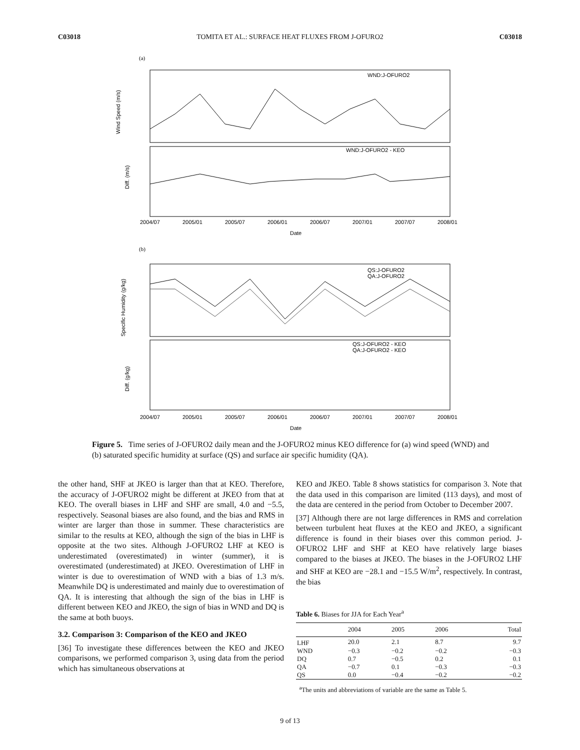C03018 TOMITA ET AL.: SURFACE HEAT FLUXES FROM J-OFURO2 C03018
(a)
WND:J-OFURO2
WND:J-OFURO2 - KEO
Wind Speed (m/s)
Diff. (m/s)
2004/07
2005/01
2005/07
2006/01
2006/07
2007/01
2007/07
2008/01
Date
(b)
QS:J-OFURO2
QA:J-OFURO2
QS:J-OFURO2 - KEO
QA:J-OFURO2 - KEO
Specific Humidity (g/kg)
Diff. (g/kg)
2004/07
2005/01
2005/07
2006/01
2006/07
2007/01
2007/07
2008/01
Date
Figure 5. Time series of J-OFURO2 daily mean and the J-OFURO2 minus KEO difference for (a) wind speed (WND) and (b) saturated specific humidity at surface (QS) and surface air specific humidity (QA).
the other hand, SHF at JKEO is larger than that at KEO. Therefore, the accuracy of J-OFURO2 might be different at JKEO from that at KEO. The overall biases in LHF and SHF are small, 4.0 and −5.5, respectively. Seasonal biases are also found, and the bias and RMS in winter are larger than those in summer. These characteristics are similar to the results at KEO, although the sign of the bias in LHF is opposite at the two sites. Although J-OFURO2 LHF at KEO is underestimated (overestimated) in winter (summer), it is overestimated (underestimated) at JKEO. Overestimation of LHF in winter is due to overestimation of WND with a bias of 1.3 m/s. Meanwhile DQ is underestimated and mainly due to overestimation of QA. It is interesting that although the sign of the bias in LHF is different between KEO and JKEO, the sign of bias in WND and DQ is the same at both buoys.
3.2. Comparison 3: Comparison of the KEO and JKEO
[36] To investigate these differences between the KEO and JKEO comparisons, we performed comparison 3, using data from the period which has simultaneous observations at
KEO and JKEO. Table 8 shows statistics for comparison 3. Note that the data used in this comparison are limited (113 days), and most of the data are centered in the period from October to December 2007.
[37] Although there are not large differences in RMS and correlation between turbulent heat fluxes at the KEO and JKEO, a significant difference is found in their biases over this common period. J-OFURO2 LHF and SHF at KEO have relatively large biases compared to the biases at JKEO. The biases in the J-OFURO2 LHF and SHF at KEO are −28.1 and −15.5 W/m<sup>2</sup>, respectively. In contrast, the bias
Table 6. Biases for JJA for Each Year<sup>a</sup>
| | 2004 | 2005 | 2006 | Total |
| --- | --- | --- | --- | --- |
| LHF | 20.0 | 2.1 | 8.7 | 9.7 |
| WND | −0.3 | −0.2 | −0.2 | −0.3 |
| DQ | 0.7 | −0.5 | 0.2 | 0.1 |
| QA | −0.7 | 0.1 | −0.3 | −0.3 |
| QS | 0.0 | −0.4 | −0.2 | −0.2 |
<sup>a</sup> The units and abbreviations of variable are the same as Table 5.
9 of 13